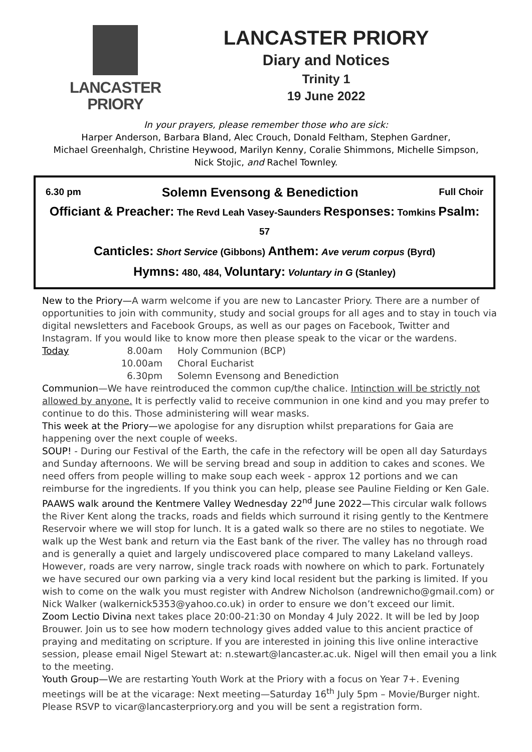LANCASTER
PRIORY
LANCASTER PRIORY
Diary and Notices
Trinity 1
19 June 2022
In your prayers, please remember those who are sick:
Harper Anderson, Barbara Bland, Alec Crouch, Donald Feltham, Stephen Gardner,
Michael Greenhalgh, Christine Heywood, Marilyn Kenny, Coralie Shimmons, Michelle Simpson,
Nick Stojic, and Rachel Townley.
6.30 pm Solemn Evensong & Benediction Full Choir
Officiant & Preacher: The Revd Leah Vasey-Saunders Responses: Tomkins Psalm: 57
Canticles: Short Service (Gibbons) Anthem: Ave verum corpus (Byrd)
Hymns: 480, 484, Voluntary: Voluntary in G (Stanley)
New to the Priory—A warm welcome if you are new to Lancaster Priory. There are a number of opportunities to join with community, study and social groups for all ages and to stay in touch via digital newsletters and Facebook Groups, as well as our pages on Facebook, Twitter and Instagram. If you would like to know more then please speak to the vicar or the wardens.
Today 8.00am Holy Communion (BCP) 10.00am Choral Eucharist 6.30pm Solemn Evensong and Benediction
Communion—We have reintroduced the common cup/the chalice. Intinction will be strictly not allowed by anyone. It is perfectly valid to receive communion in one kind and you may prefer to continue to do this. Those administering will wear masks.
This week at the Priory—we apologise for any disruption whilst preparations for Gaia are happening over the next couple of weeks.
SOUP! - During our Festival of the Earth, the cafe in the refectory will be open all day Saturdays and Sunday afternoons. We will be serving bread and soup in addition to cakes and scones. We need offers from people willing to make soup each week - approx 12 portions and we can reimburse for the ingredients. If you think you can help, please see Pauline Fielding or Ken Gale.
PAAWS walk around the Kentmere Valley Wednesday 22<sup>nd</sup> June 2022—This circular walk follows the River Kent along the tracks, roads and fields which surround it rising gently to the Kentmere Reservoir where we will stop for lunch. It is a gated walk so there are no stiles to negotiate. We walk up the West bank and return via the East bank of the river. The valley has no through road and is generally a quiet and largely undiscovered place compared to many Lakeland valleys. However, roads are very narrow, single track roads with nowhere on which to park. Fortunately we have secured our own parking via a very kind local resident but the parking is limited. If you wish to come on the walk you must register with Andrew Nicholson (andrewnicho@gmail.com) or Nick Walker (walkernick5353@yahoo.co.uk) in order to ensure we don’t exceed our limit.
Zoom Lectio Divina next takes place 20:00-21:30 on Monday 4 July 2022. It will be led by Joop Brouwer. Join us to see how modern technology gives added value to this ancient practice of praying and meditating on scripture. If you are interested in joining this live online interactive session, please email Nigel Stewart at: n.stewart@lancaster.ac.uk. Nigel will then email you a link to the meeting.
Youth Group—We are restarting Youth Work at the Priory with a focus on Year 7+. Evening meetings will be at the vicarage: Next meeting—Saturday 16<sup>th</sup> July 5pm – Movie/Burger night. Please RSVP to vicar@lancasterpriory.org and you will be sent a registration form.